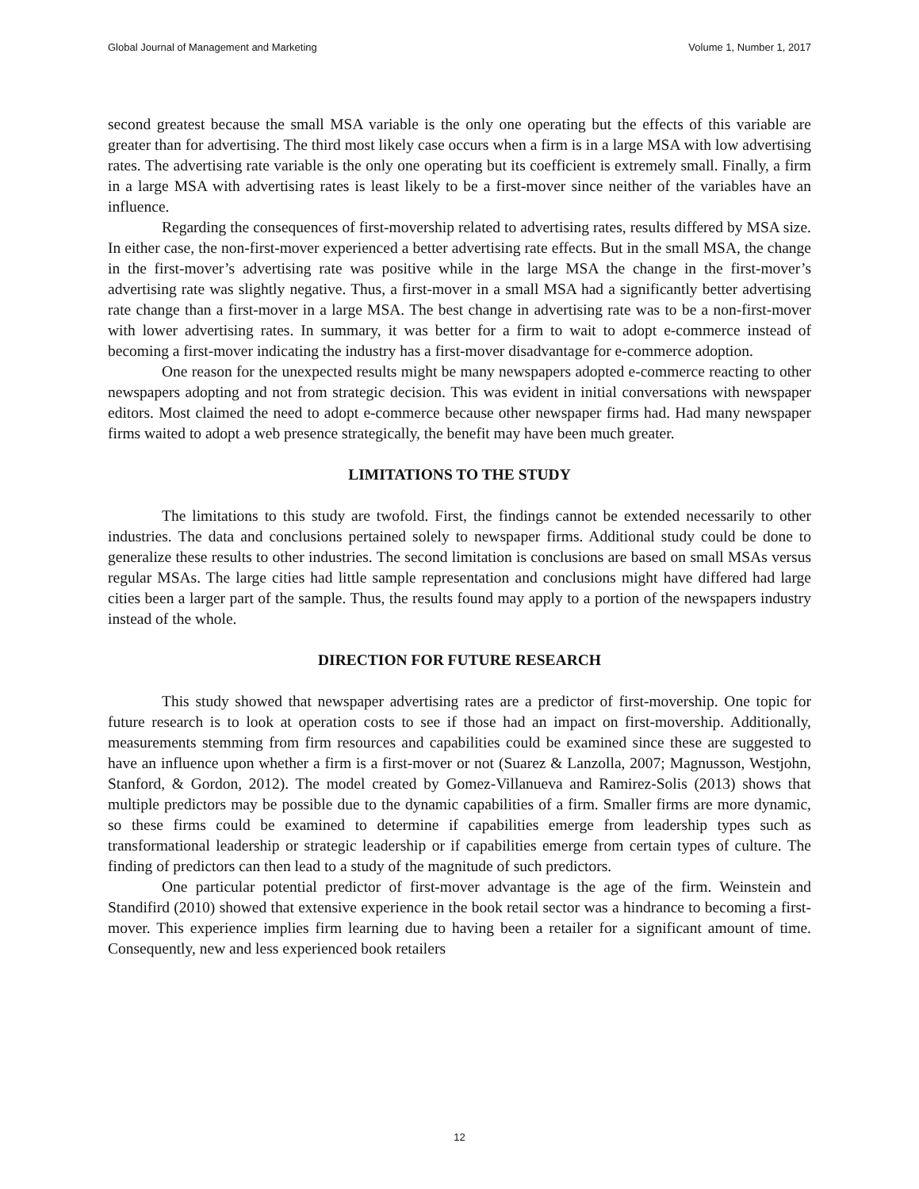Global Journal of Management and Marketing Volume 1, Number 1, 2017
second greatest because the small MSA variable is the only one operating but the effects of this variable are greater than for advertising. The third most likely case occurs when a firm is in a large MSA with low advertising rates. The advertising rate variable is the only one operating but its coefficient is extremely small. Finally, a firm in a large MSA with advertising rates is least likely to be a first-mover since neither of the variables have an influence.
Regarding the consequences of first-movership related to advertising rates, results differed by MSA size. In either case, the non-first-mover experienced a better advertising rate effects. But in the small MSA, the change in the first-mover’s advertising rate was positive while in the large MSA the change in the first-mover’s advertising rate was slightly negative. Thus, a first-mover in a small MSA had a significantly better advertising rate change than a first-mover in a large MSA. The best change in advertising rate was to be a non-first-mover with lower advertising rates. In summary, it was better for a firm to wait to adopt e-commerce instead of becoming a first-mover indicating the industry has a first-mover disadvantage for e-commerce adoption.
One reason for the unexpected results might be many newspapers adopted e-commerce reacting to other newspapers adopting and not from strategic decision. This was evident in initial conversations with newspaper editors. Most claimed the need to adopt e-commerce because other newspaper firms had. Had many newspaper firms waited to adopt a web presence strategically, the benefit may have been much greater.
LIMITATIONS TO THE STUDY
The limitations to this study are twofold. First, the findings cannot be extended necessarily to other industries. The data and conclusions pertained solely to newspaper firms. Additional study could be done to generalize these results to other industries. The second limitation is conclusions are based on small MSAs versus regular MSAs. The large cities had little sample representation and conclusions might have differed had large cities been a larger part of the sample. Thus, the results found may apply to a portion of the newspapers industry instead of the whole.
DIRECTION FOR FUTURE RESEARCH
This study showed that newspaper advertising rates are a predictor of first-movership. One topic for future research is to look at operation costs to see if those had an impact on first-movership. Additionally, measurements stemming from firm resources and capabilities could be examined since these are suggested to have an influence upon whether a firm is a first-mover or not (Suarez & Lanzolla, 2007; Magnusson, Westjohn, Stanford, & Gordon, 2012). The model created by Gomez-Villanueva and Ramirez-Solis (2013) shows that multiple predictors may be possible due to the dynamic capabilities of a firm. Smaller firms are more dynamic, so these firms could be examined to determine if capabilities emerge from leadership types such as transformational leadership or strategic leadership or if capabilities emerge from certain types of culture. The finding of predictors can then lead to a study of the magnitude of such predictors.
One particular potential predictor of first-mover advantage is the age of the firm. Weinstein and Standifird (2010) showed that extensive experience in the book retail sector was a hindrance to becoming a first-mover. This experience implies firm learning due to having been a retailer for a significant amount of time. Consequently, new and less experienced book retailers
12